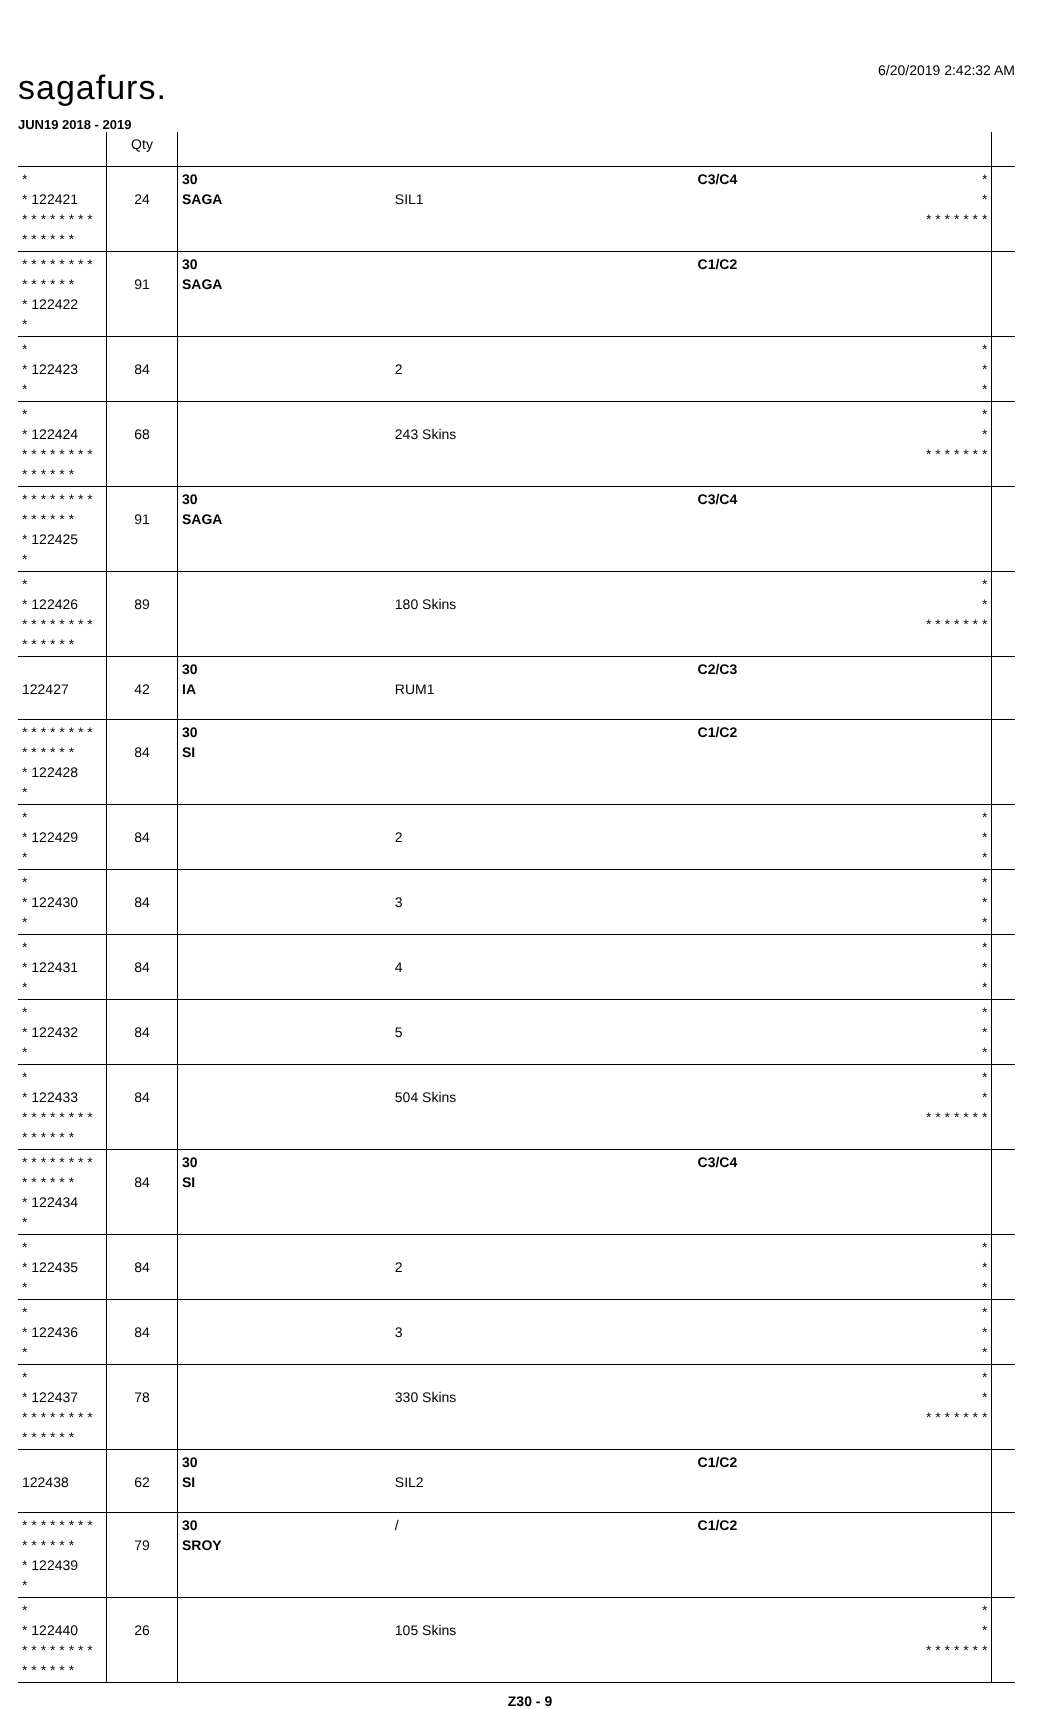6/20/2019 2:42:32 AM
sagafurs.
JUN19 2018 - 2019
| | Qty | | | | | |
| --- | --- | --- | --- | --- | --- | --- |
| * * 122421 * * * * * * * * * * * * * * | 24 | 30 SAGA | SIL1 | C3/C4 | * * * * * * * * * | |
| * * * * * * * * * * * * * * * 122422 * | 91 | 30 SAGA | | C1/C2 | | |
| * * 122423 * | 84 | | 2 | | * * * | |
| * * 122424 * * * * * * * * * * * * * * | 68 | | 243 Skins | | * * * * * * * * * | |
| * * * * * * * * * * * * * * * 122425 * | 91 | 30 SAGA | | C3/C4 | | |
| * * 122426 * * * * * * * * * * * * * * | 89 | | 180 Skins | | * * * * * * * * * | |
| 122427 | 42 | 30 IA | RUM1 | C2/C3 | | |
| * * * * * * * * * * * * * * * 122428 * | 84 | 30 SI | | C1/C2 | | |
| * * 122429 * | 84 | | 2 | | * * * | |
| * * 122430 * | 84 | | 3 | | * * * | |
| * * 122431 * | 84 | | 4 | | * * * | |
| * * 122432 * | 84 | | 5 | | * * * | |
| * * 122433 * * * * * * * * * * * * * * | 84 | | 504 Skins | | * * * * * * * * * | |
| * * * * * * * * * * * * * * * 122434 * | 84 | 30 SI | | C3/C4 | | |
| * * 122435 * | 84 | | 2 | | * * * | |
| * * 122436 * | 84 | | 3 | | * * * | |
| * * 122437 * * * * * * * * * * * * * * | 78 | | 330 Skins | | * * * * * * * * * | |
| 122438 | 62 | 30 SI | SIL2 | C1/C2 | | |
| * * * * * * * * * * * * * * * 122439 * | 79 | 30 SROY | / | C1/C2 | | |
| * * 122440 * * * * * * * * * * * * * * | 26 | | 105 Skins | | * * * * * * * * * | |
Z30 - 9